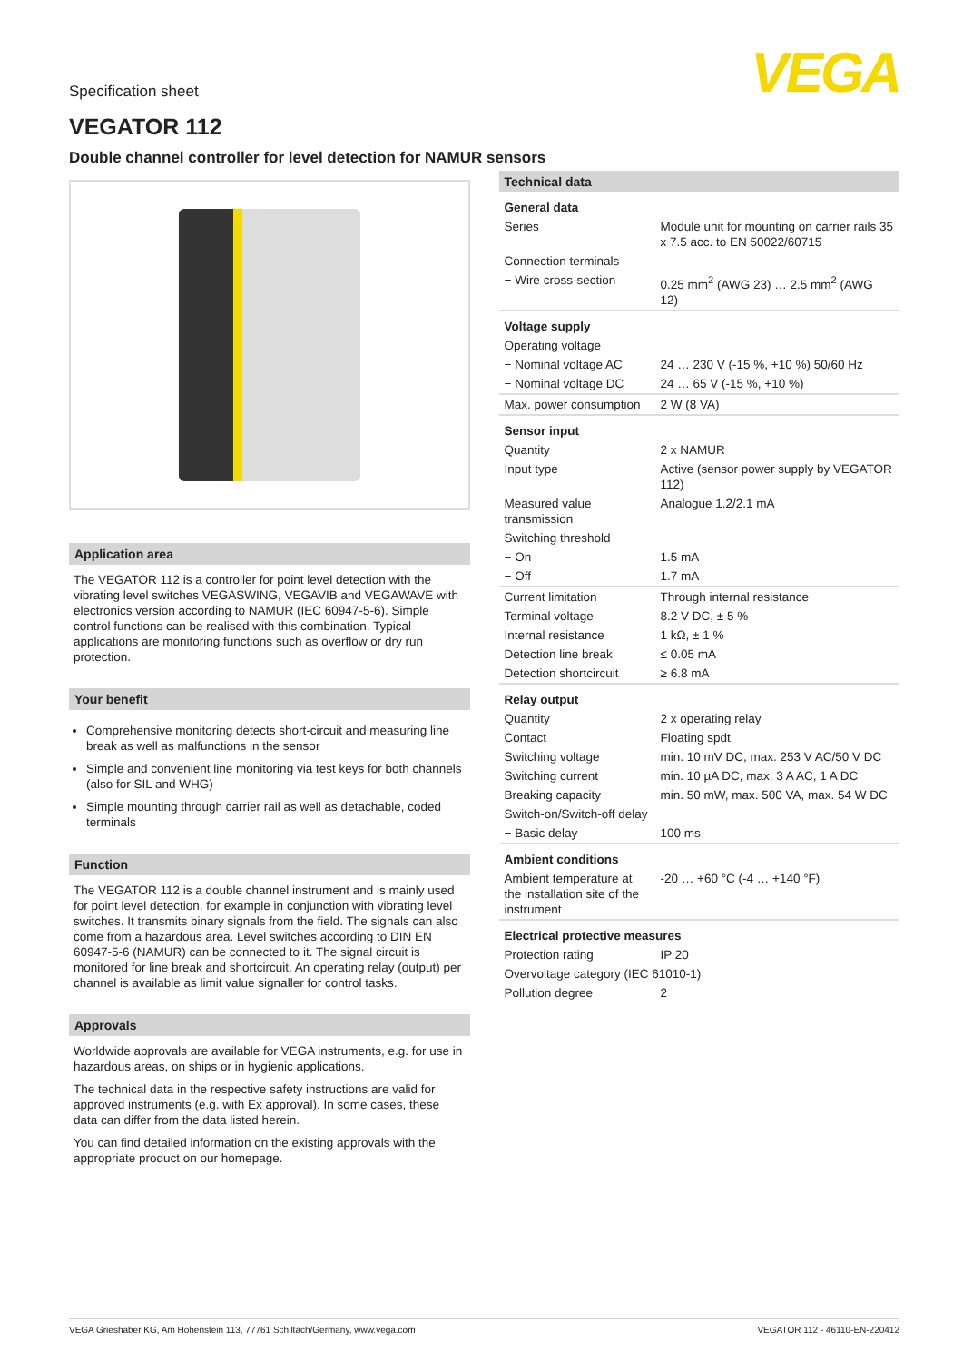Specification sheet
VEGA
VEGATOR 112
Double channel controller for level detection for NAMUR sensors
Application area
The VEGATOR 112 is a controller for point level detection with the vibrating level switches VEGASWING, VEGAVIB and VEGAWAVE with electronics version according to NAMUR (IEC 60947-5-6). Simple control functions can be realised with this combination. Typical applications are monitoring functions such as overflow or dry run protection.
Your benefit
Comprehensive monitoring detects short-circuit and measuring line break as well as malfunctions in the sensor
Simple and convenient line monitoring via test keys for both channels (also for SIL and WHG)
Simple mounting through carrier rail as well as detachable, coded terminals
Function
The VEGATOR 112 is a double channel instrument and is mainly used for point level detection, for example in conjunction with vibrating level switches. It transmits binary signals from the field. The signals can also come from a hazardous area. Level switches according to DIN EN 60947-5-6 (NAMUR) can be connected to it. The signal circuit is monitored for line break and shortcircuit. An operating relay (output) per channel is available as limit value signaller for control tasks.
Approvals
Worldwide approvals are available for VEGA instruments, e.g. for use in hazardous areas, on ships or in hygienic applications.
The technical data in the respective safety instructions are valid for approved instruments (e.g. with Ex approval). In some cases, these data can differ from the data listed herein.
You can find detailed information on the existing approvals with the appropriate product on our homepage.
Technical data
| General data | |
| Series | Module unit for mounting on carrier rails 35 x 7.5 acc. to EN 50022/60715 |
| Connection terminals | |
| − Wire cross-section | 0.25 mm<sup>2</sup> (AWG 23) … 2.5 mm<sup>2</sup> (AWG 12) |
| Voltage supply | |
| Operating voltage | |
| − Nominal voltage AC | 24 … 230 V (-15 %, +10 %) 50/60 Hz |
| − Nominal voltage DC | 24 … 65 V (-15 %, +10 %) |
| Max. power consumption | 2 W (8 VA) |
| Sensor input | |
| Quantity | 2 x NAMUR |
| Input type | Active (sensor power supply by VEGATOR 112) |
| Measured value transmission | Analogue 1.2/2.1 mA |
| Switching threshold | |
| − On | 1.5 mA |
| − Off | 1.7 mA |
| Current limitation | Through internal resistance |
| Terminal voltage | 8.2 V DC, ± 5 % |
| Internal resistance | 1 kΩ, ± 1 % |
| Detection line break | ≤ 0.05 mA |
| Detection shortcircuit | ≥ 6.8 mA |
| Relay output | |
| Quantity | 2 x operating relay |
| Contact | Floating spdt |
| Switching voltage | min. 10 mV DC, max. 253 V AC/50 V DC |
| Switching current | min. 10 µA DC, max. 3 A AC, 1 A DC |
| Breaking capacity | min. 50 mW, max. 500 VA, max. 54 W DC |
| Switch-on/Switch-off delay | |
| − Basic delay | 100 ms |
| Ambient conditions | |
| Ambient temperature at the installation site of the instrument | -20 … +60 °C (-4 … +140 °F) |
| Electrical protective measures | |
| Protection rating | IP 20 |
| Overvoltage category (IEC 61010-1) | |
| Pollution degree | 2 |
VEGA Grieshaber KG, Am Hohenstein 113, 77761 Schiltach/Germany, www.vega.com VEGATOR 112 - 46110-EN-220412